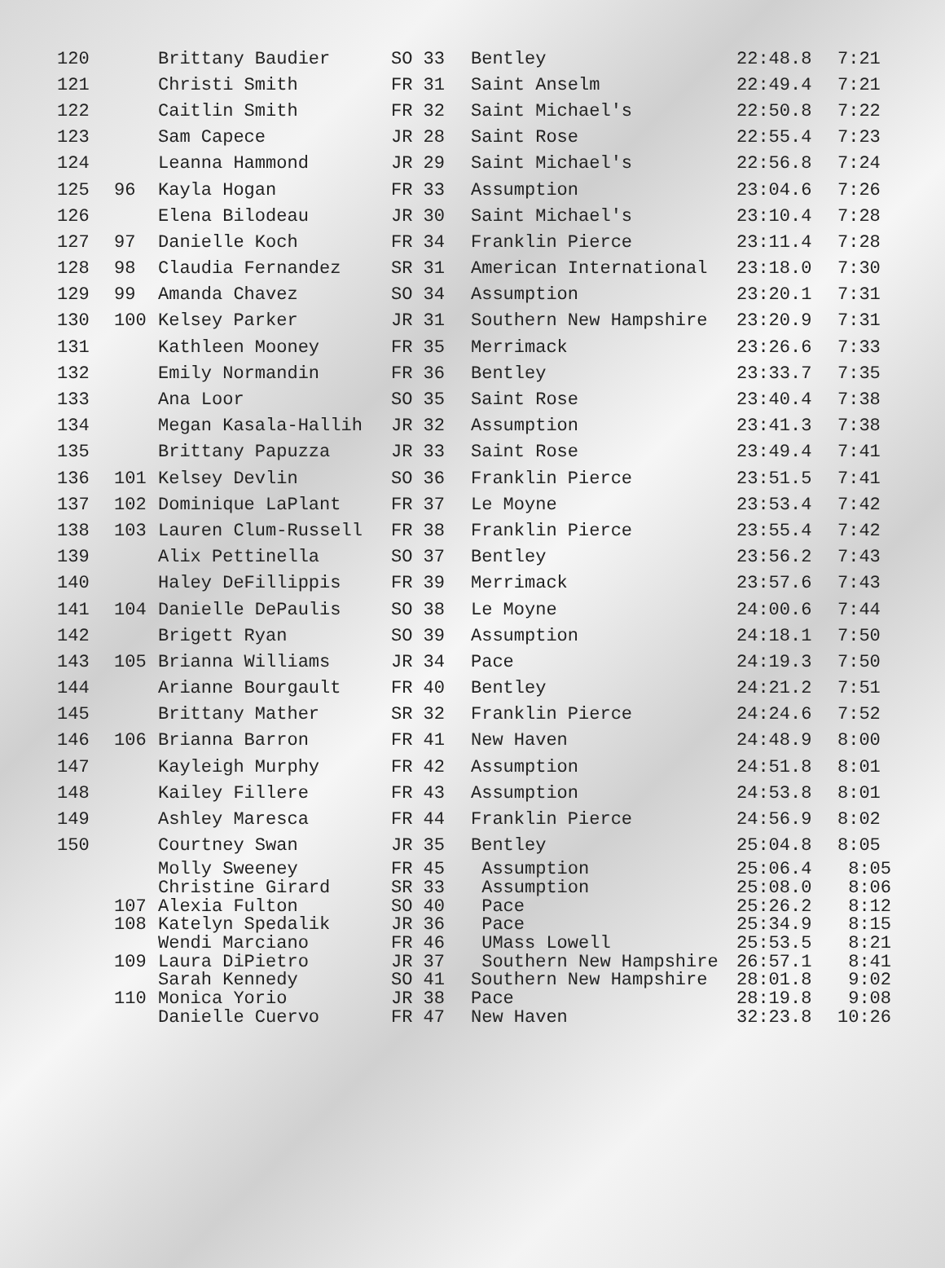| 120 | | Brittany Baudier | SO 33 | Bentley | 22:48.8 | 7:21 |
| 121 | | Christi Smith | FR 31 | Saint Anselm | 22:49.4 | 7:21 |
| 122 | | Caitlin Smith | FR 32 | Saint Michael's | 22:50.8 | 7:22 |
| 123 | | Sam Capece | JR 28 | Saint Rose | 22:55.4 | 7:23 |
| 124 | | Leanna Hammond | JR 29 | Saint Michael's | 22:56.8 | 7:24 |
| 125 | 96 | Kayla Hogan | FR 33 | Assumption | 23:04.6 | 7:26 |
| 126 | | Elena Bilodeau | JR 30 | Saint Michael's | 23:10.4 | 7:28 |
| 127 | 97 | Danielle Koch | FR 34 | Franklin Pierce | 23:11.4 | 7:28 |
| 128 | 98 | Claudia Fernandez | SR 31 | American International | 23:18.0 | 7:30 |
| 129 | 99 | Amanda Chavez | SO 34 | Assumption | 23:20.1 | 7:31 |
| 130 | 100 | Kelsey Parker | JR 31 | Southern New Hampshire | 23:20.9 | 7:31 |
| 131 | | Kathleen Mooney | FR 35 | Merrimack | 23:26.6 | 7:33 |
| 132 | | Emily Normandin | FR 36 | Bentley | 23:33.7 | 7:35 |
| 133 | | Ana Loor | SO 35 | Saint Rose | 23:40.4 | 7:38 |
| 134 | | Megan Kasala-Hallih | JR 32 | Assumption | 23:41.3 | 7:38 |
| 135 | | Brittany Papuzza | JR 33 | Saint Rose | 23:49.4 | 7:41 |
| 136 | 101 | Kelsey Devlin | SO 36 | Franklin Pierce | 23:51.5 | 7:41 |
| 137 | 102 | Dominique LaPlant | FR 37 | Le Moyne | 23:53.4 | 7:42 |
| 138 | 103 | Lauren Clum-Russell | FR 38 | Franklin Pierce | 23:55.4 | 7:42 |
| 139 | | Alix Pettinella | SO 37 | Bentley | 23:56.2 | 7:43 |
| 140 | | Haley DeFillippis | FR 39 | Merrimack | 23:57.6 | 7:43 |
| 141 | 104 | Danielle DePaulis | SO 38 | Le Moyne | 24:00.6 | 7:44 |
| 142 | | Brigett Ryan | SO 39 | Assumption | 24:18.1 | 7:50 |
| 143 | 105 | Brianna Williams | JR 34 | Pace | 24:19.3 | 7:50 |
| 144 | | Arianne Bourgault | FR 40 | Bentley | 24:21.2 | 7:51 |
| 145 | | Brittany Mather | SR 32 | Franklin Pierce | 24:24.6 | 7:52 |
| 146 | 106 | Brianna Barron | FR 41 | New Haven | 24:48.9 | 8:00 |
| 147 | | Kayleigh Murphy | FR 42 | Assumption | 24:51.8 | 8:01 |
| 148 | | Kailey Fillere | FR 43 | Assumption | 24:53.8 | 8:01 |
| 149 | | Ashley Maresca | FR 44 | Franklin Pierce | 24:56.9 | 8:02 |
| 150 | | Courtney Swan | JR 35 | Bentley | 25:04.8 | 8:05 |
| | | Molly Sweeney | FR 45 | Assumption | 25:06.4 | 8:05 |
| | | Christine Girard | SR 33 | Assumption | 25:08.0 | 8:06 |
| | 107 | Alexia Fulton | SO 40 | Pace | 25:26.2 | 8:12 |
| | 108 | Katelyn Spedalik | JR 36 | Pace | 25:34.9 | 8:15 |
| | | Wendi Marciano | FR 46 | UMass Lowell | 25:53.5 | 8:21 |
| | 109 | Laura DiPietro | JR 37 | Southern New Hampshire | 26:57.1 | 8:41 |
| | | Sarah Kennedy | SO 41 | Southern New Hampshire | 28:01.8 | 9:02 |
| | 110 | Monica Yorio | JR 38 | Pace | 28:19.8 | 9:08 |
| | | Danielle Cuervo | FR 47 | New Haven | 32:23.8 | 10:26 |